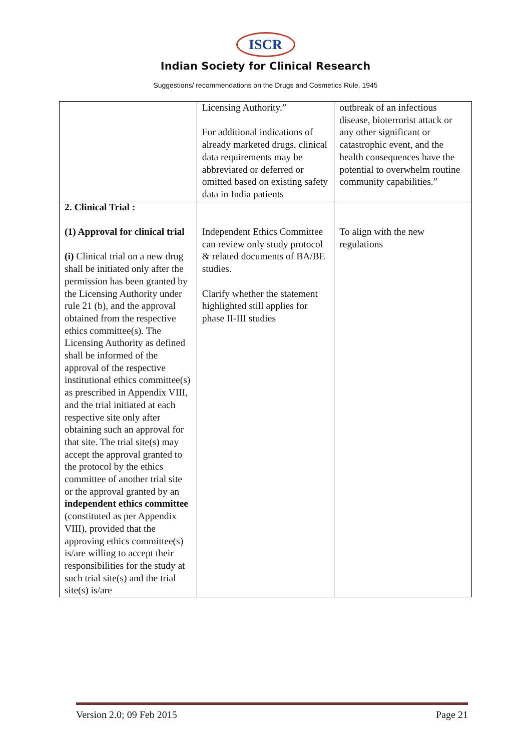ISCR
Indian Society for Clinical Research
Suggestions/ recommendations on the Drugs and Cosmetics Rule, 1945
| | Licensing Authority.” For additional indications of already marketed drugs, clinical data requirements may be abbreviated or deferred or omitted based on existing safety data in India patients | outbreak of an infectious disease, bioterrorist attack or any other significant or catastrophic event, and the health consequences have the potential to overwhelm routine community capabilities.” |
| 2. Clinical Trial : (1) Approval for clinical trial (i) Clinical trial on a new drug shall be initiated only after the permission has been granted by the Licensing Authority under rule 21 (b), and the approval obtained from the respective ethics committee(s). The Licensing Authority as defined shall be informed of the approval of the respective institutional ethics committee(s) as prescribed in Appendix VIII, and the trial initiated at each respective site only after obtaining such an approval for that site. The trial site(s) may accept the approval granted to the protocol by the ethics committee of another trial site or the approval granted by an independent ethics committee (constituted as per Appendix VIII), provided that the approving ethics committee(s) is/are willing to accept their responsibilities for the study at such trial site(s) and the trial site(s) is/are | Independent Ethics Committee can review only study protocol & related documents of BA/BE studies. Clarify whether the statement highlighted still applies for phase II-III studies | To align with the new regulations |
Version 2.0; 09 Feb 2015 Page 21